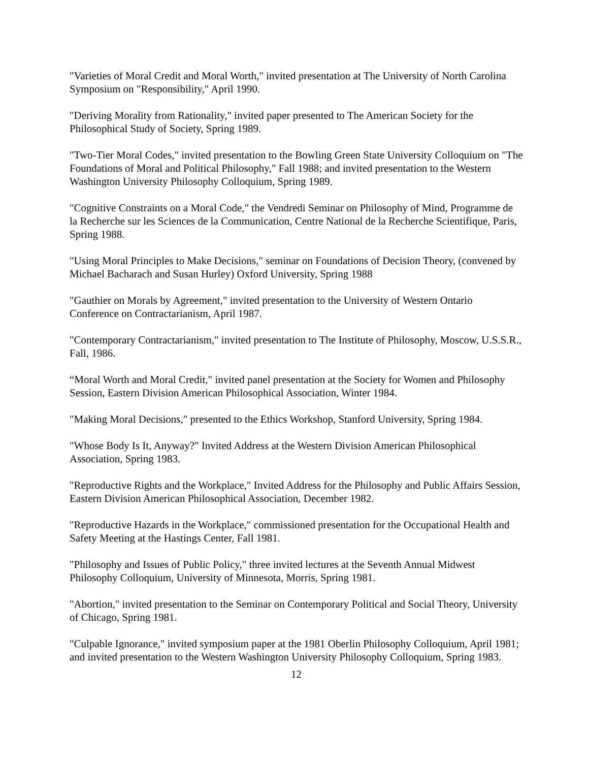"Varieties of Moral Credit and Moral Worth," invited presentation at The University of North Carolina Symposium on "Responsibility," April 1990.
"Deriving Morality from Rationality," invited paper presented to The American Society for the Philosophical Study of Society, Spring 1989.
"Two-Tier Moral Codes," invited presentation to the Bowling Green State University Colloquium on "The Foundations of Moral and Political Philosophy," Fall 1988; and invited presentation to the Western Washington University Philosophy Colloquium, Spring 1989.
"Cognitive Constraints on a Moral Code," the Vendredi Seminar on Philosophy of Mind, Programme de la Recherche sur les Sciences de la Communication, Centre National de la Recherche Scientifique, Paris, Spring 1988.
"Using Moral Principles to Make Decisions," seminar on Foundations of Decision Theory, (convened by Michael Bacharach and Susan Hurley) Oxford University, Spring 1988
"Gauthier on Morals by Agreement," invited presentation to the University of Western Ontario Conference on Contractarianism, April 1987.
"Contemporary Contractarianism," invited presentation to The Institute of Philosophy, Moscow, U.S.S.R., Fall, 1986.
“Moral Worth and Moral Credit," invited panel presentation at the Society for Women and Philosophy Session, Eastern Division American Philosophical Association, Winter 1984.
"Making Moral Decisions," presented to the Ethics Workshop, Stanford University, Spring 1984.
"Whose Body Is It, Anyway?" Invited Address at the Western Division American Philosophical Association, Spring 1983.
"Reproductive Rights and the Workplace," Invited Address for the Philosophy and Public Affairs Session, Eastern Division American Philosophical Association, December 1982.
"Reproductive Hazards in the Workplace," commissioned presentation for the Occupational Health and Safety Meeting at the Hastings Center, Fall 1981.
"Philosophy and Issues of Public Policy," three invited lectures at the Seventh Annual Midwest Philosophy Colloquium, University of Minnesota, Morris, Spring 1981.
"Abortion," invited presentation to the Seminar on Contemporary Political and Social Theory, University of Chicago, Spring 1981.
"Culpable Ignorance," invited symposium paper at the 1981 Oberlin Philosophy Colloquium, April 1981; and invited presentation to the Western Washington University Philosophy Colloquium, Spring 1983.
12